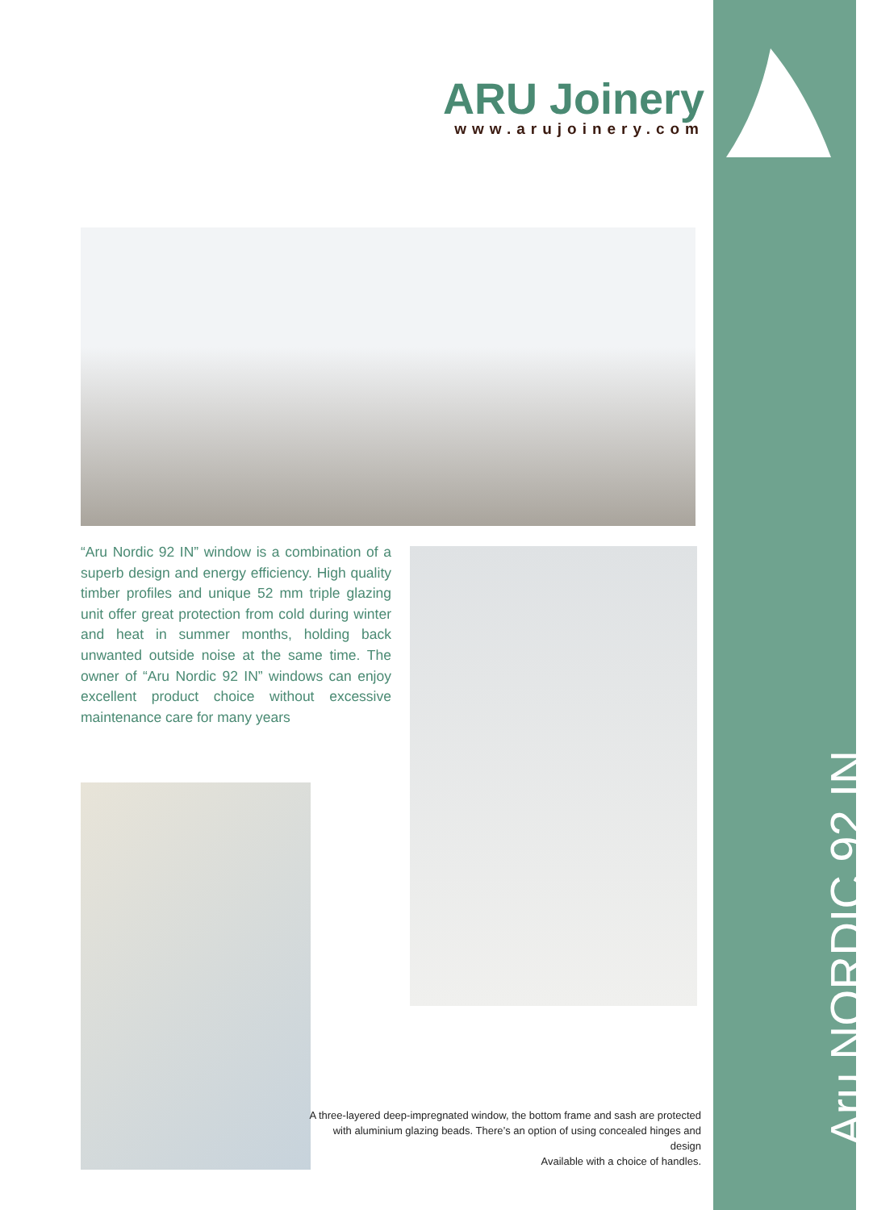ARU Joinery
www.arujoinery.com
“Aru Nordic 92 IN” window is a combination of a superb design and energy efficiency. High quality timber profiles and unique 52 mm triple glazing unit offer great protection from cold during winter and heat in summer months, holding back unwanted outside noise at the same time. The owner of “Aru Nordic 92 IN” windows can enjoy excellent product choice without excessive maintenance care for many years
A three-layered deep-impregnated window, the bottom frame and sash are protected with aluminium glazing beads. There’s an option of using concealed hinges and design
Available with a choice of handles.
Aru NORDIC 92 IN